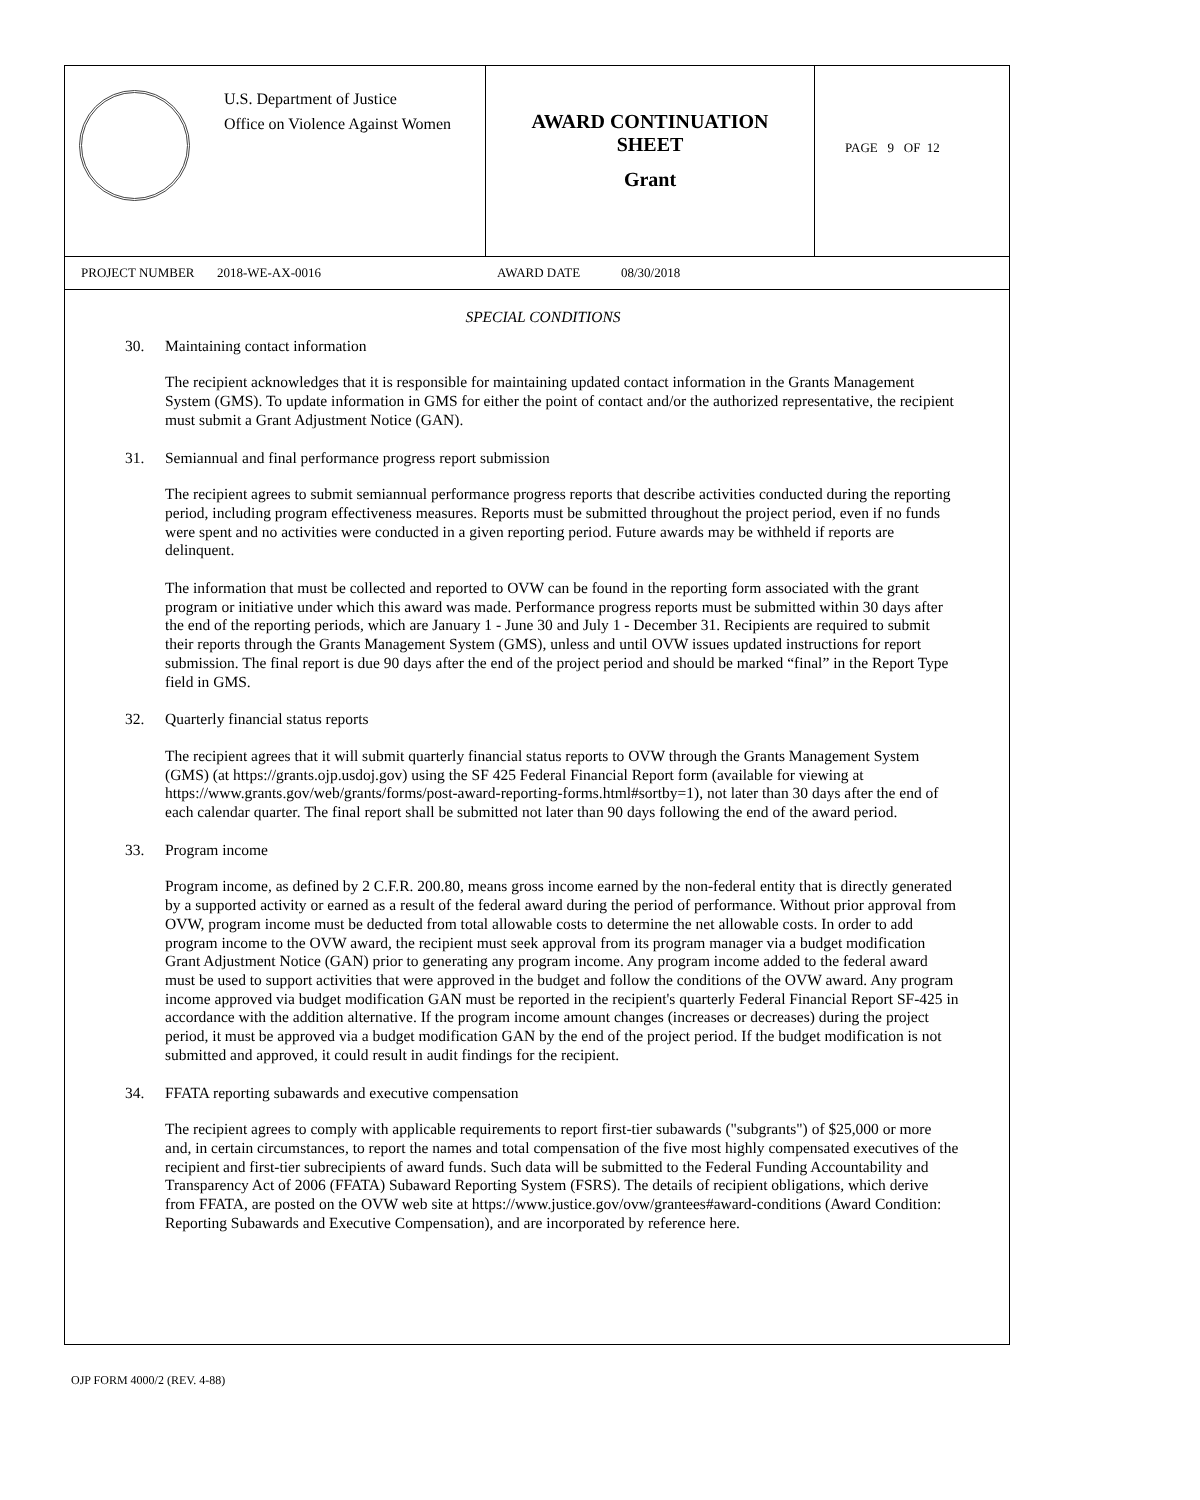U.S. Department of Justice
Office on Violence Against Women
AWARD CONTINUATION
SHEET
Grant
PAGE 9 OF 12
PROJECT NUMBER 2018-WE-AX-0016 AWARD DATE 08/30/2018
SPECIAL CONDITIONS
30. Maintaining contact information
The recipient acknowledges that it is responsible for maintaining updated contact information in the Grants Management System (GMS). To update information in GMS for either the point of contact and/or the authorized representative, the recipient must submit a Grant Adjustment Notice (GAN).
31. Semiannual and final performance progress report submission
The recipient agrees to submit semiannual performance progress reports that describe activities conducted during the reporting period, including program effectiveness measures. Reports must be submitted throughout the project period, even if no funds were spent and no activities were conducted in a given reporting period. Future awards may be withheld if reports are delinquent.
The information that must be collected and reported to OVW can be found in the reporting form associated with the grant program or initiative under which this award was made. Performance progress reports must be submitted within 30 days after the end of the reporting periods, which are January 1 - June 30 and July 1 - December 31. Recipients are required to submit their reports through the Grants Management System (GMS), unless and until OVW issues updated instructions for report submission. The final report is due 90 days after the end of the project period and should be marked “final” in the Report Type field in GMS.
32. Quarterly financial status reports
The recipient agrees that it will submit quarterly financial status reports to OVW through the Grants Management System (GMS) (at https://grants.ojp.usdoj.gov) using the SF 425 Federal Financial Report form (available for viewing at https://www.grants.gov/web/grants/forms/post-award-reporting-forms.html#sortby=1), not later than 30 days after the end of each calendar quarter. The final report shall be submitted not later than 90 days following the end of the award period.
33. Program income
Program income, as defined by 2 C.F.R. 200.80, means gross income earned by the non-federal entity that is directly generated by a supported activity or earned as a result of the federal award during the period of performance. Without prior approval from OVW, program income must be deducted from total allowable costs to determine the net allowable costs. In order to add program income to the OVW award, the recipient must seek approval from its program manager via a budget modification Grant Adjustment Notice (GAN) prior to generating any program income. Any program income added to the federal award must be used to support activities that were approved in the budget and follow the conditions of the OVW award. Any program income approved via budget modification GAN must be reported in the recipient's quarterly Federal Financial Report SF-425 in accordance with the addition alternative. If the program income amount changes (increases or decreases) during the project period, it must be approved via a budget modification GAN by the end of the project period. If the budget modification is not submitted and approved, it could result in audit findings for the recipient.
34. FFATA reporting subawards and executive compensation
The recipient agrees to comply with applicable requirements to report first-tier subawards ("subgrants") of $25,000 or more and, in certain circumstances, to report the names and total compensation of the five most highly compensated executives of the recipient and first-tier subrecipients of award funds. Such data will be submitted to the Federal Funding Accountability and Transparency Act of 2006 (FFATA) Subaward Reporting System (FSRS). The details of recipient obligations, which derive from FFATA, are posted on the OVW web site at https://www.justice.gov/ovw/grantees#award-conditions (Award Condition: Reporting Subawards and Executive Compensation), and are incorporated by reference here.
OJP FORM 4000/2 (REV. 4-88)